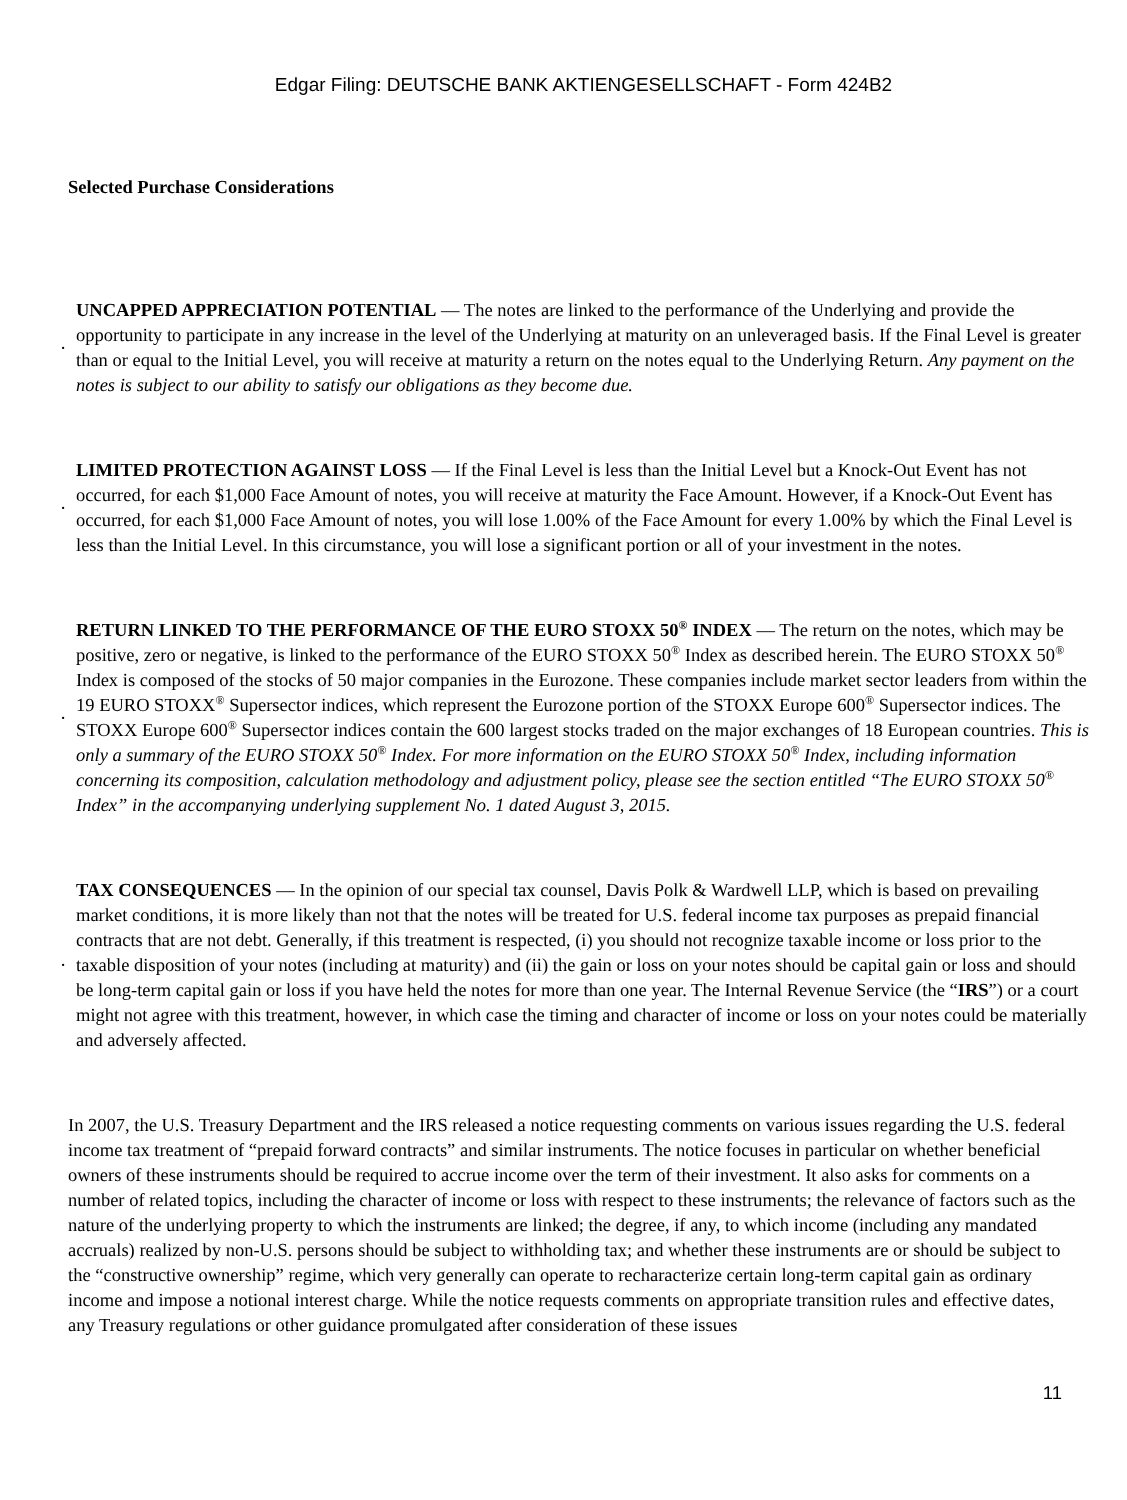Edgar Filing: DEUTSCHE BANK AKTIENGESELLSCHAFT - Form 424B2
Selected Purchase Considerations
· UNCAPPED APPRECIATION POTENTIAL — The notes are linked to the performance of the Underlying and provide the opportunity to participate in any increase in the level of the Underlying at maturity on an unleveraged basis. If the Final Level is greater than or equal to the Initial Level, you will receive at maturity a return on the notes equal to the Underlying Return. Any payment on the notes is subject to our ability to satisfy our obligations as they become due.
· LIMITED PROTECTION AGAINST LOSS — If the Final Level is less than the Initial Level but a Knock-Out Event has not occurred, for each $1,000 Face Amount of notes, you will receive at maturity the Face Amount. However, if a Knock-Out Event has occurred, for each $1,000 Face Amount of notes, you will lose 1.00% of the Face Amount for every 1.00% by which the Final Level is less than the Initial Level. In this circumstance, you will lose a significant portion or all of your investment in the notes.
· RETURN LINKED TO THE PERFORMANCE OF THE EURO STOXX 50<sup>®</sup> INDEX — The return on the notes, which may be positive, zero or negative, is linked to the performance of the EURO STOXX 50<sup>®</sup> Index as described herein. The EURO STOXX 50<sup>®</sup> Index is composed of the stocks of 50 major companies in the Eurozone. These companies include market sector leaders from within the 19 EURO STOXX<sup>®</sup> Supersector indices, which represent the Eurozone portion of the STOXX Europe 600<sup>®</sup> Supersector indices. The STOXX Europe 600<sup>®</sup> Supersector indices contain the 600 largest stocks traded on the major exchanges of 18 European countries. This is only a summary of the EURO STOXX 50<sup>®</sup> Index. For more information on the EURO STOXX 50<sup>®</sup> Index, including information concerning its composition, calculation methodology and adjustment policy, please see the section entitled “The EURO STOXX 50<sup>®</sup> Index” in the accompanying underlying supplement No. 1 dated August 3, 2015.
· TAX CONSEQUENCES — In the opinion of our special tax counsel, Davis Polk & Wardwell LLP, which is based on prevailing market conditions, it is more likely than not that the notes will be treated for U.S. federal income tax purposes as prepaid financial contracts that are not debt. Generally, if this treatment is respected, (i) you should not recognize taxable income or loss prior to the taxable disposition of your notes (including at maturity) and (ii) the gain or loss on your notes should be capital gain or loss and should be long-term capital gain or loss if you have held the notes for more than one year. The Internal Revenue Service (the “IRS”) or a court might not agree with this treatment, however, in which case the timing and character of income or loss on your notes could be materially and adversely affected.
In 2007, the U.S. Treasury Department and the IRS released a notice requesting comments on various issues regarding the U.S. federal income tax treatment of “prepaid forward contracts” and similar instruments. The notice focuses in particular on whether beneficial owners of these instruments should be required to accrue income over the term of their investment. It also asks for comments on a number of related topics, including the character of income or loss with respect to these instruments; the relevance of factors such as the nature of the underlying property to which the instruments are linked; the degree, if any, to which income (including any mandated accruals) realized by non-U.S. persons should be subject to withholding tax; and whether these instruments are or should be subject to the “constructive ownership” regime, which very generally can operate to recharacterize certain long-term capital gain as ordinary income and impose a notional interest charge. While the notice requests comments on appropriate transition rules and effective dates, any Treasury regulations or other guidance promulgated after consideration of these issues
11